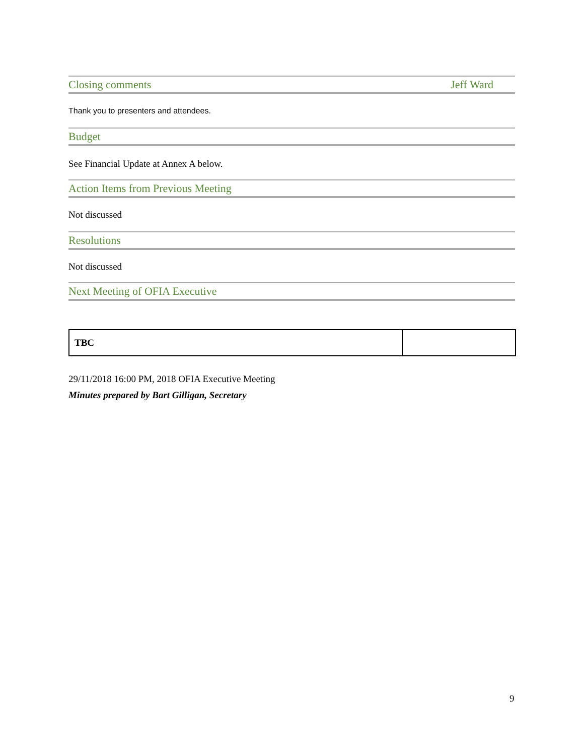Closing comments Jeff Ward
Thank you to presenters and attendees.
Budget
See Financial Update at Annex A below.
Action Items from Previous Meeting
Not discussed
Resolutions
Not discussed
Next Meeting of OFIA Executive
| TBC | |
29/11/2018 16:00 PM, 2018 OFIA Executive Meeting
Minutes prepared by Bart Gilligan, Secretary
9